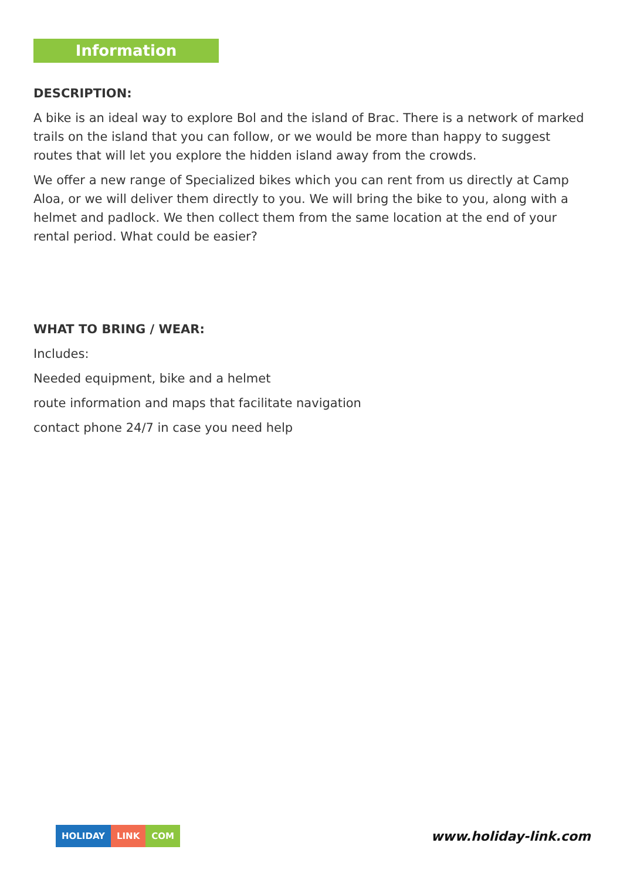Information
DESCRIPTION:
A bike is an ideal way to explore Bol and the island of Brac. There is a network of marked trails on the island that you can follow, or we would be more than happy to suggest routes that will let you explore the hidden island away from the crowds.
We offer a new range of Specialized bikes which you can rent from us directly at Camp Aloa, or we will deliver them directly to you. We will bring the bike to you, along with a helmet and padlock. We then collect them from the same location at the end of your rental period. What could be easier?
WHAT TO BRING / WEAR:
Includes:
Needed equipment, bike and a helmet
route information and maps that facilitate navigation
contact phone 24/7 in case you need help
HOLIDAY LINK COM
www.holiday-link.com